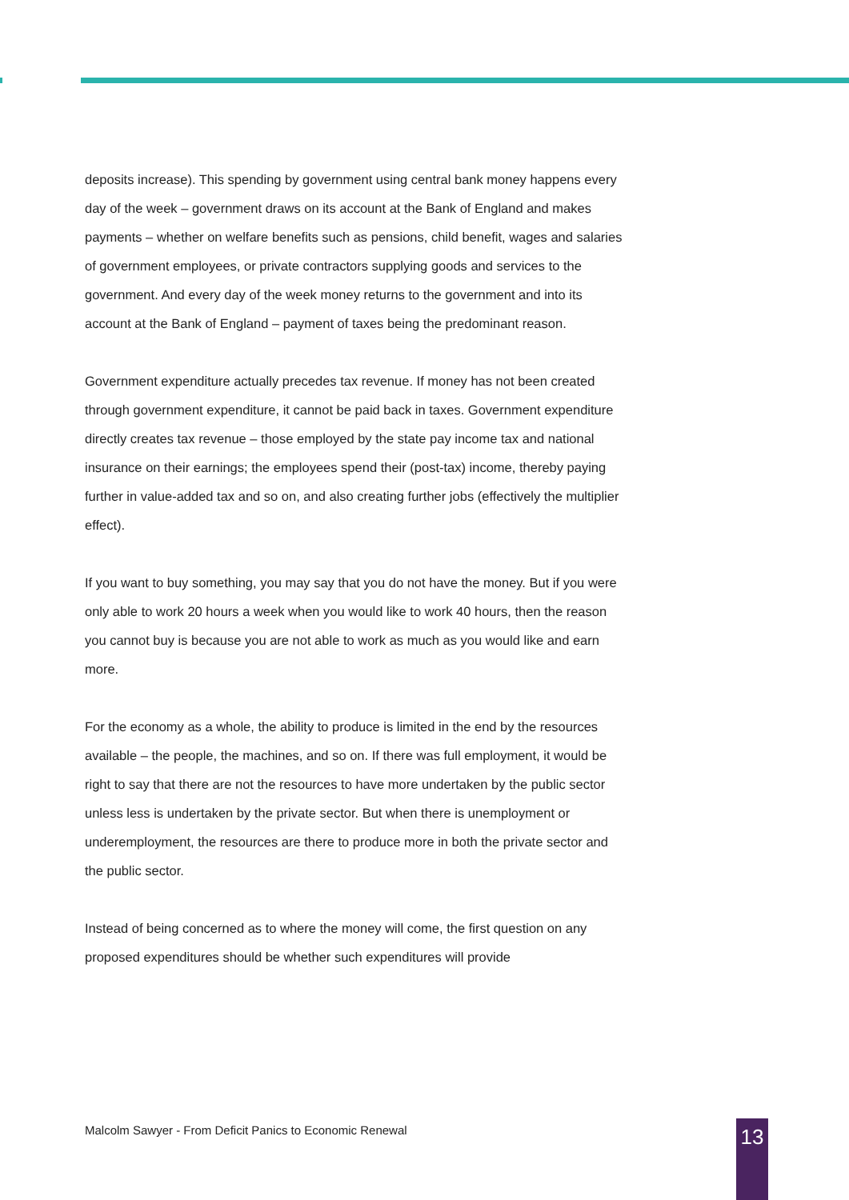deposits increase). This spending by government using central bank money happens every day of the week – government draws on its account at the Bank of England and makes payments – whether on welfare benefits such as pensions, child benefit, wages and salaries of government employees, or private contractors supplying goods and services to the government. And every day of the week money returns to the government and into its account at the Bank of England – payment of taxes being the predominant reason.
Government expenditure actually precedes tax revenue. If money has not been created through government expenditure, it cannot be paid back in taxes. Government expenditure directly creates tax revenue – those employed by the state pay income tax and national insurance on their earnings; the employees spend their (post-tax) income, thereby paying further in value-added tax and so on, and also creating further jobs (effectively the multiplier effect).
If you want to buy something, you may say that you do not have the money. But if you were only able to work 20 hours a week when you would like to work 40 hours, then the reason you cannot buy is because you are not able to work as much as you would like and earn more.
For the economy as a whole, the ability to produce is limited in the end by the resources available – the people, the machines, and so on. If there was full employment, it would be right to say that there are not the resources to have more undertaken by the public sector unless less is undertaken by the private sector. But when there is unemployment or underemployment, the resources are there to produce more in both the private sector and the public sector.
Instead of being concerned as to where the money will come, the first question on any proposed expenditures should be whether such expenditures will provide
Malcolm Sawyer - From Deficit Panics to Economic Renewal
13